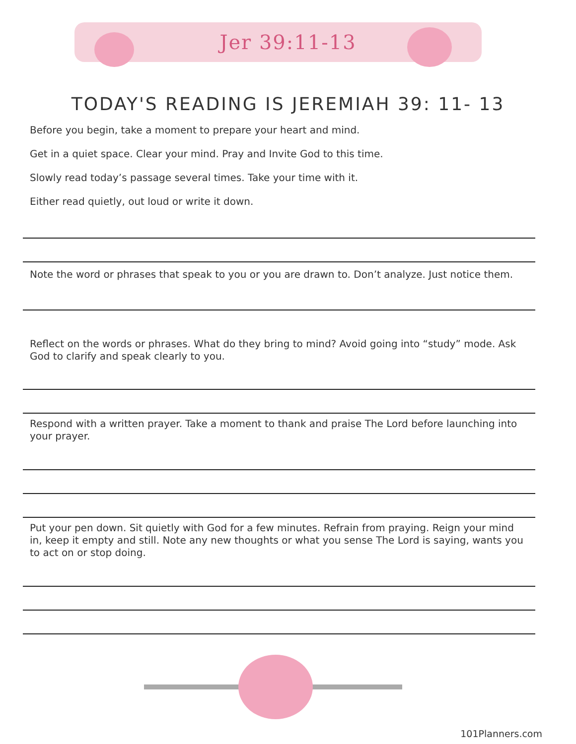Jer 39:11-13
TODAY'S READING IS JEREMIAH 39: 11- 13
Before you begin, take a moment to prepare your heart and mind.
Get in a quiet space. Clear your mind. Pray and Invite God to this time.
Slowly read today’s passage several times. Take your time with it.
Either read quietly, out loud or write it down.
Note the word or phrases that speak to you or you are drawn to. Don’t analyze. Just notice them.
Reflect on the words or phrases. What do they bring to mind? Avoid going into “study” mode. Ask God to clarify and speak clearly to you.
Respond with a written prayer. Take a moment to thank and praise The Lord before launching into your prayer.
Put your pen down. Sit quietly with God for a few minutes. Refrain from praying. Reign your mind in, keep it empty and still. Note any new thoughts or what you sense The Lord is saying, wants you to act on or stop doing.
101Planners.com